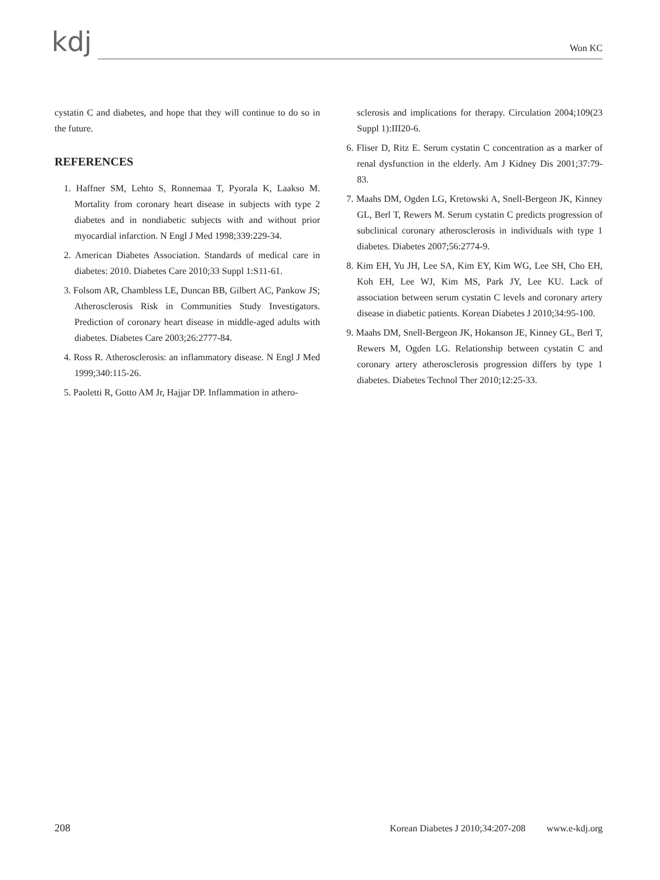kdj Won KC
cystatin C and diabetes, and hope that they will continue to do so in the future.
REFERENCES
1. Haffner SM, Lehto S, Ronnemaa T, Pyorala K, Laakso M. Mortality from coronary heart disease in subjects with type 2 diabetes and in nondiabetic subjects with and without prior myocardial infarction. N Engl J Med 1998;339:229-34.
2. American Diabetes Association. Standards of medical care in diabetes: 2010. Diabetes Care 2010;33 Suppl 1:S11-61.
3. Folsom AR, Chambless LE, Duncan BB, Gilbert AC, Pankow JS; Atherosclerosis Risk in Communities Study Investigators. Prediction of coronary heart disease in middle-aged adults with diabetes. Diabetes Care 2003;26:2777-84.
4. Ross R. Atherosclerosis: an inflammatory disease. N Engl J Med 1999;340:115-26.
5. Paoletti R, Gotto AM Jr, Hajjar DP. Inflammation in athero-
sclerosis and implications for therapy. Circulation 2004;109(23 Suppl 1):III20-6.
6. Fliser D, Ritz E. Serum cystatin C concentration as a marker of renal dysfunction in the elderly. Am J Kidney Dis 2001;37:79-83.
7. Maahs DM, Ogden LG, Kretowski A, Snell-Bergeon JK, Kinney GL, Berl T, Rewers M. Serum cystatin C predicts progression of subclinical coronary atherosclerosis in individuals with type 1 diabetes. Diabetes 2007;56:2774-9.
8. Kim EH, Yu JH, Lee SA, Kim EY, Kim WG, Lee SH, Cho EH, Koh EH, Lee WJ, Kim MS, Park JY, Lee KU. Lack of association between serum cystatin C levels and coronary artery disease in diabetic patients. Korean Diabetes J 2010;34:95-100.
9. Maahs DM, Snell-Bergeon JK, Hokanson JE, Kinney GL, Berl T, Rewers M, Ogden LG. Relationship between cystatin C and coronary artery atherosclerosis progression differs by type 1 diabetes. Diabetes Technol Ther 2010;12:25-33.
208 Korean Diabetes J 2010;34:207-208 www.e-kdj.org